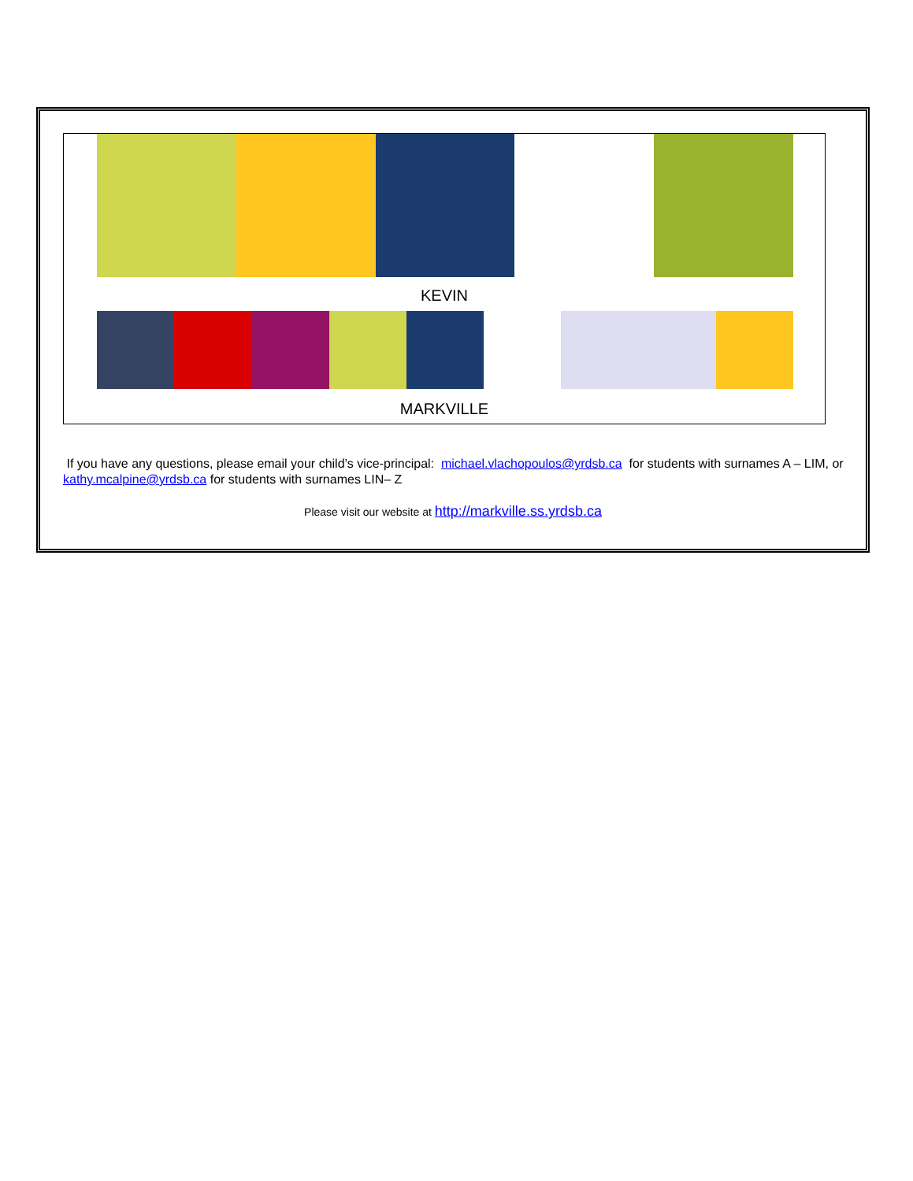KEVIN
MARKVILLE
If you have any questions, please email your child’s vice-principal: michael.vlachopoulos@yrdsb.ca for students with surnames A – LIM, or kathy.mcalpine@yrdsb.ca for students with surnames LIN– Z
Please visit our website at http://markville.ss.yrdsb.ca